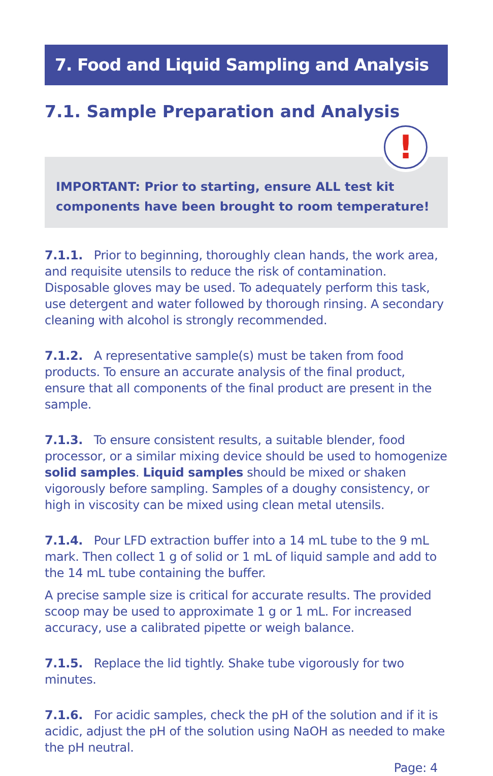7. Food and Liquid Sampling and Analysis
7.1. Sample Preparation and Analysis
!
IMPORTANT: Prior to starting, ensure ALL test kit components have been brought to room temperature!
7.1.1. Prior to beginning, thoroughly clean hands, the work area, and requisite utensils to reduce the risk of contamination. Disposable gloves may be used. To adequately perform this task, use detergent and water followed by thorough rinsing. A secondary cleaning with alcohol is strongly recommended.
7.1.2. A representative sample(s) must be taken from food products. To ensure an accurate analysis of the final product, ensure that all components of the final product are present in the sample.
7.1.3. To ensure consistent results, a suitable blender, food processor, or a similar mixing device should be used to homogenize solid samples. Liquid samples should be mixed or shaken vigorously before sampling. Samples of a doughy consistency, or high in viscosity can be mixed using clean metal utensils.
7.1.4. Pour LFD extraction buffer into a 14 mL tube to the 9 mL mark. Then collect 1 g of solid or 1 mL of liquid sample and add to the 14 mL tube containing the buffer.
A precise sample size is critical for accurate results. The provided scoop may be used to approximate 1 g or 1 mL. For increased accuracy, use a calibrated pipette or weigh balance.
7.1.5. Replace the lid tightly. Shake tube vigorously for two minutes.
7.1.6. For acidic samples, check the pH of the solution and if it is acidic, adjust the pH of the solution using NaOH as needed to make the pH neutral.
Page: 4